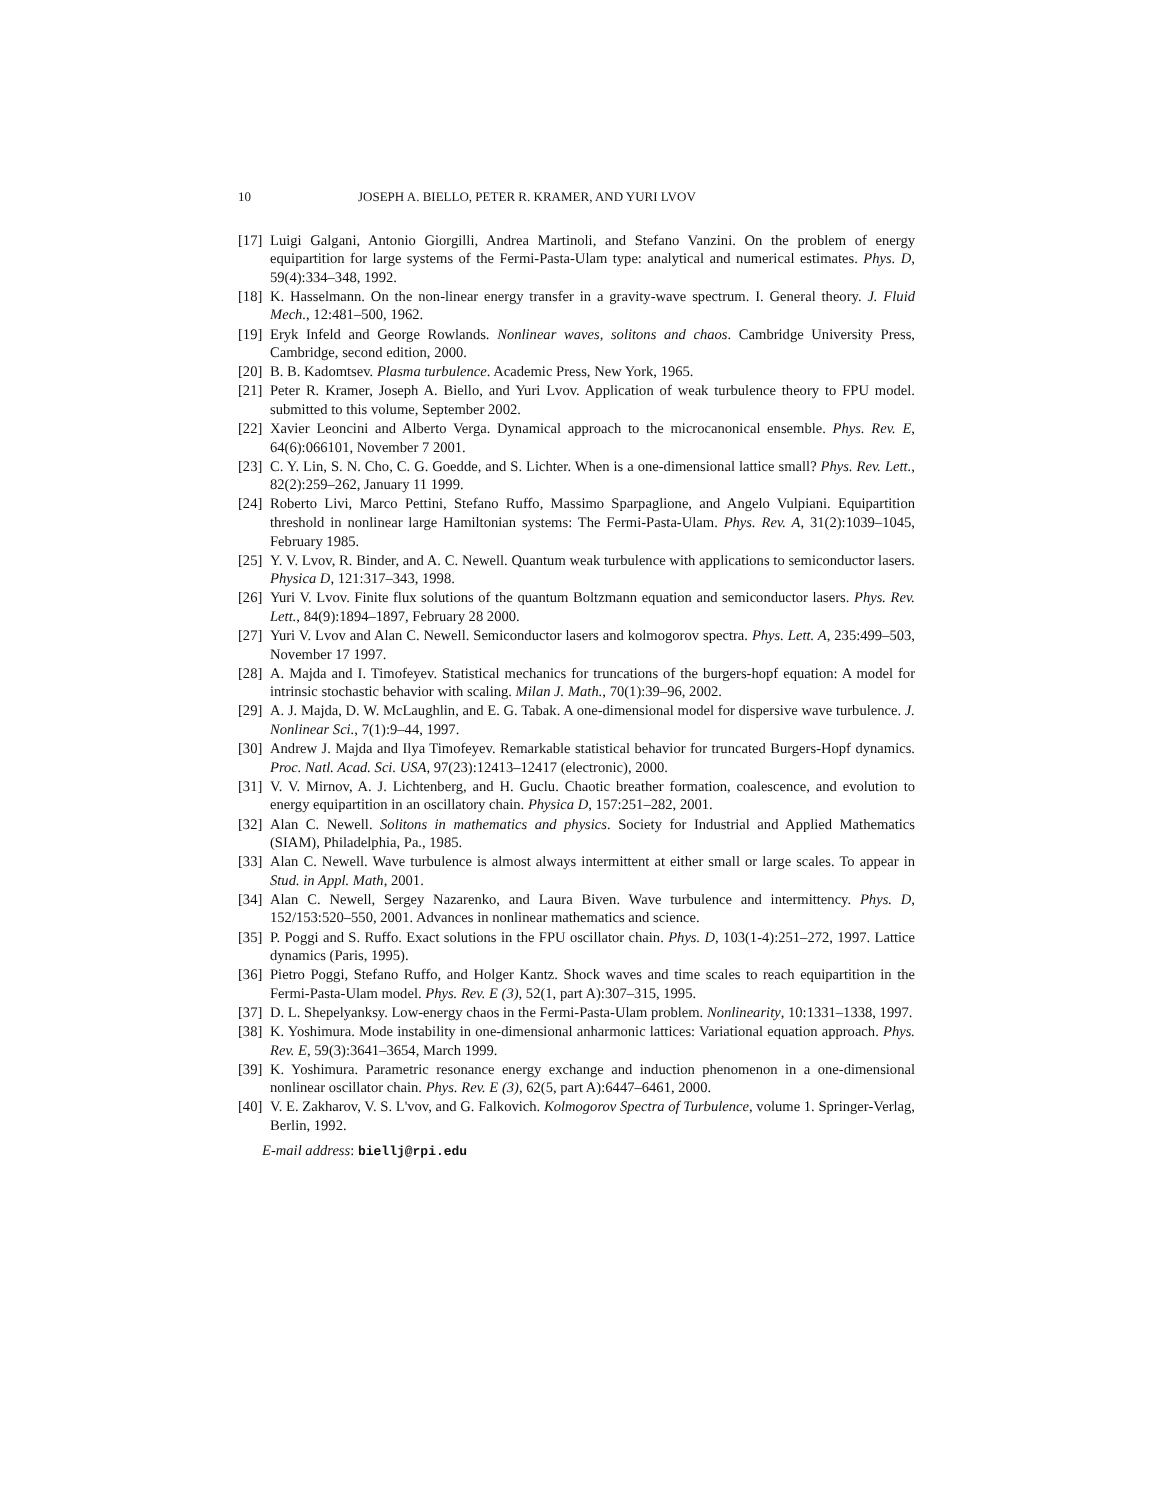10 JOSEPH A. BIELLO, PETER R. KRAMER, AND YURI LVOV
[17] Luigi Galgani, Antonio Giorgilli, Andrea Martinoli, and Stefano Vanzini. On the problem of energy equipartition for large systems of the Fermi-Pasta-Ulam type: analytical and numerical estimates. Phys. D, 59(4):334–348, 1992.
[18] K. Hasselmann. On the non-linear energy transfer in a gravity-wave spectrum. I. General theory. J. Fluid Mech., 12:481–500, 1962.
[19] Eryk Infeld and George Rowlands. Nonlinear waves, solitons and chaos. Cambridge University Press, Cambridge, second edition, 2000.
[20] B. B. Kadomtsev. Plasma turbulence. Academic Press, New York, 1965.
[21] Peter R. Kramer, Joseph A. Biello, and Yuri Lvov. Application of weak turbulence theory to FPU model. submitted to this volume, September 2002.
[22] Xavier Leoncini and Alberto Verga. Dynamical approach to the microcanonical ensemble. Phys. Rev. E, 64(6):066101, November 7 2001.
[23] C. Y. Lin, S. N. Cho, C. G. Goedde, and S. Lichter. When is a one-dimensional lattice small? Phys. Rev. Lett., 82(2):259–262, January 11 1999.
[24] Roberto Livi, Marco Pettini, Stefano Ruffo, Massimo Sparpaglione, and Angelo Vulpiani. Equipartition threshold in nonlinear large Hamiltonian systems: The Fermi-Pasta-Ulam. Phys. Rev. A, 31(2):1039–1045, February 1985.
[25] Y. V. Lvov, R. Binder, and A. C. Newell. Quantum weak turbulence with applications to semiconductor lasers. Physica D, 121:317–343, 1998.
[26] Yuri V. Lvov. Finite flux solutions of the quantum Boltzmann equation and semiconductor lasers. Phys. Rev. Lett., 84(9):1894–1897, February 28 2000.
[27] Yuri V. Lvov and Alan C. Newell. Semiconductor lasers and kolmogorov spectra. Phys. Lett. A, 235:499–503, November 17 1997.
[28] A. Majda and I. Timofeyev. Statistical mechanics for truncations of the burgers-hopf equation: A model for intrinsic stochastic behavior with scaling. Milan J. Math., 70(1):39–96, 2002.
[29] A. J. Majda, D. W. McLaughlin, and E. G. Tabak. A one-dimensional model for dispersive wave turbulence. J. Nonlinear Sci., 7(1):9–44, 1997.
[30] Andrew J. Majda and Ilya Timofeyev. Remarkable statistical behavior for truncated Burgers-Hopf dynamics. Proc. Natl. Acad. Sci. USA, 97(23):12413–12417 (electronic), 2000.
[31] V. V. Mirnov, A. J. Lichtenberg, and H. Guclu. Chaotic breather formation, coalescence, and evolution to energy equipartition in an oscillatory chain. Physica D, 157:251–282, 2001.
[32] Alan C. Newell. Solitons in mathematics and physics. Society for Industrial and Applied Mathematics (SIAM), Philadelphia, Pa., 1985.
[33] Alan C. Newell. Wave turbulence is almost always intermittent at either small or large scales. To appear in Stud. in Appl. Math, 2001.
[34] Alan C. Newell, Sergey Nazarenko, and Laura Biven. Wave turbulence and intermittency. Phys. D, 152/153:520–550, 2001. Advances in nonlinear mathematics and science.
[35] P. Poggi and S. Ruffo. Exact solutions in the FPU oscillator chain. Phys. D, 103(1-4):251–272, 1997. Lattice dynamics (Paris, 1995).
[36] Pietro Poggi, Stefano Ruffo, and Holger Kantz. Shock waves and time scales to reach equipartition in the Fermi-Pasta-Ulam model. Phys. Rev. E (3), 52(1, part A):307–315, 1995.
[37] D. L. Shepelyanksy. Low-energy chaos in the Fermi-Pasta-Ulam problem. Nonlinearity, 10:1331–1338, 1997.
[38] K. Yoshimura. Mode instability in one-dimensional anharmonic lattices: Variational equation approach. Phys. Rev. E, 59(3):3641–3654, March 1999.
[39] K. Yoshimura. Parametric resonance energy exchange and induction phenomenon in a one-dimensional nonlinear oscillator chain. Phys. Rev. E (3), 62(5, part A):6447–6461, 2000.
[40] V. E. Zakharov, V. S. L'vov, and G. Falkovich. Kolmogorov Spectra of Turbulence, volume 1. Springer-Verlag, Berlin, 1992.
E-mail address: biellj@rpi.edu